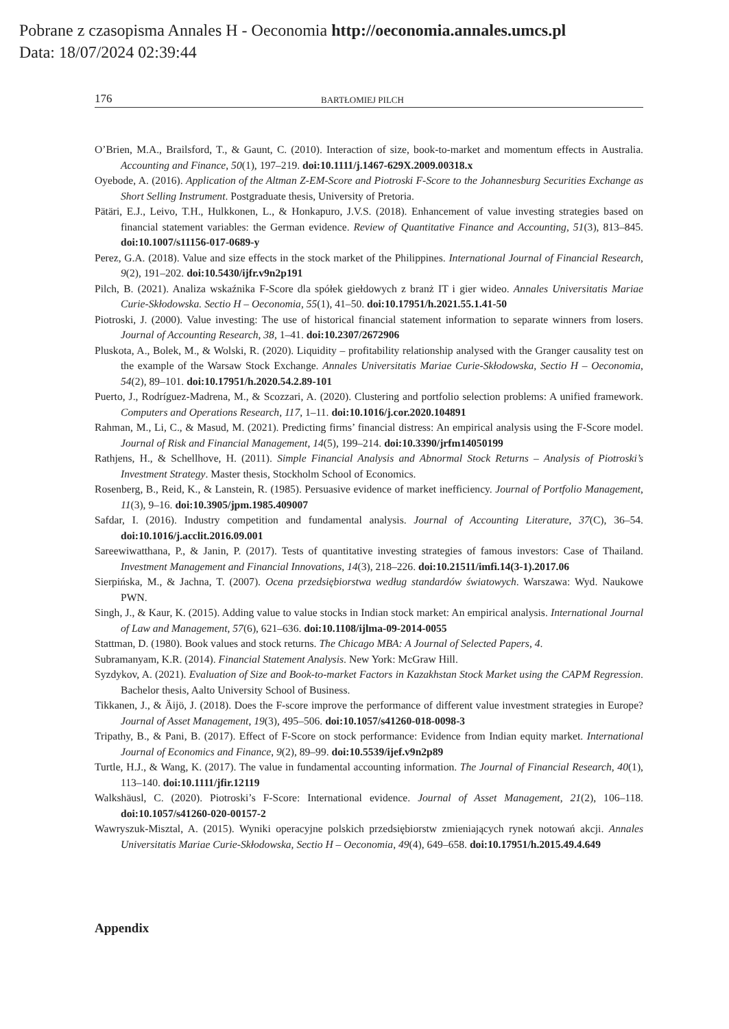Pobrane z czasopisma Annales H - Oeconomia http://oeconomia.annales.umcs.pl
Data: 18/07/2024 02:39:44
176 BARTŁOMIEJ PILCH
O’Brien, M.A., Brailsford, T., & Gaunt, C. (2010). Interaction of size, book-to-market and momentum effects in Australia. Accounting and Finance, 50(1), 197–219. doi:10.1111/j.1467-629X.2009.00318.x
Oyebode, A. (2016). Application of the Altman Z-EM-Score and Piotroski F-Score to the Johannesburg Securities Exchange as Short Selling Instrument. Postgraduate thesis, University of Pretoria.
Pätäri, E.J., Leivo, T.H., Hulkkonen, L., & Honkapuro, J.V.S. (2018). Enhancement of value investing strategies based on financial statement variables: the German evidence. Review of Quantitative Finance and Accounting, 51(3), 813–845. doi:10.1007/s11156-017-0689-y
Perez, G.A. (2018). Value and size effects in the stock market of the Philippines. International Journal of Financial Research, 9(2), 191–202. doi:10.5430/ijfr.v9n2p191
Pilch, B. (2021). Analiza wskaźnika F-Score dla spółek giełdowych z branż IT i gier wideo. Annales Universitatis Mariae Curie-Skłodowska. Sectio H – Oeconomia, 55(1), 41–50. doi:10.17951/h.2021.55.1.41-50
Piotroski, J. (2000). Value investing: The use of historical financial statement information to separate winners from losers. Journal of Accounting Research, 38, 1–41. doi:10.2307/2672906
Pluskota, A., Bolek, M., & Wolski, R. (2020). Liquidity – profitability relationship analysed with the Granger causality test on the example of the Warsaw Stock Exchange. Annales Universitatis Mariae Curie-Skłodowska, Sectio H – Oeconomia, 54(2), 89–101. doi:10.17951/h.2020.54.2.89-101
Puerto, J., Rodríguez-Madrena, M., & Scozzari, A. (2020). Clustering and portfolio selection problems: A unified framework. Computers and Operations Research, 117, 1–11. doi:10.1016/j.cor.2020.104891
Rahman, M., Li, C., & Masud, M. (2021). Predicting firms’ financial distress: An empirical analysis using the F-Score model. Journal of Risk and Financial Management, 14(5), 199–214. doi:10.3390/jrfm14050199
Rathjens, H., & Schellhove, H. (2011). Simple Financial Analysis and Abnormal Stock Returns – Analysis of Piotroski’s Investment Strategy. Master thesis, Stockholm School of Economics.
Rosenberg, B., Reid, K., & Lanstein, R. (1985). Persuasive evidence of market inefficiency. Journal of Portfolio Management, 11(3), 9–16. doi:10.3905/jpm.1985.409007
Safdar, I. (2016). Industry competition and fundamental analysis. Journal of Accounting Literature, 37(C), 36–54. doi:10.1016/j.acclit.2016.09.001
Sareewiwatthana, P., & Janin, P. (2017). Tests of quantitative investing strategies of famous investors: Case of Thailand. Investment Management and Financial Innovations, 14(3), 218–226. doi:10.21511/imfi.14(3-1).2017.06
Sierpińska, M., & Jachna, T. (2007). Ocena przedsiębiorstwa według standardów światowych. Warszawa: Wyd. Naukowe PWN.
Singh, J., & Kaur, K. (2015). Adding value to value stocks in Indian stock market: An empirical analysis. International Journal of Law and Management, 57(6), 621–636. doi:10.1108/ijlma-09-2014-0055
Stattman, D. (1980). Book values and stock returns. The Chicago MBA: A Journal of Selected Papers, 4.
Subramanyam, K.R. (2014). Financial Statement Analysis. New York: McGraw Hill.
Syzdykov, A. (2021). Evaluation of Size and Book-to-market Factors in Kazakhstan Stock Market using the CAPM Regression. Bachelor thesis, Aalto University School of Business.
Tikkanen, J., & Äijö, J. (2018). Does the F-score improve the performance of different value investment strategies in Europe? Journal of Asset Management, 19(3), 495–506. doi:10.1057/s41260-018-0098-3
Tripathy, B., & Pani, B. (2017). Effect of F-Score on stock performance: Evidence from Indian equity market. International Journal of Economics and Finance, 9(2), 89–99. doi:10.5539/ijef.v9n2p89
Turtle, H.J., & Wang, K. (2017). The value in fundamental accounting information. The Journal of Financial Research, 40(1), 113–140. doi:10.1111/jfir.12119
Walkshäusl, C. (2020). Piotroski’s F-Score: International evidence. Journal of Asset Management, 21(2), 106–118. doi:10.1057/s41260-020-00157-2
Wawryszuk-Misztal, A. (2015). Wyniki operacyjne polskich przedsiębiorstw zmieniających rynek notowań akcji. Annales Universitatis Mariae Curie-Skłodowska, Sectio H – Oeconomia, 49(4), 649–658. doi:10.17951/h.2015.49.4.649
Appendix